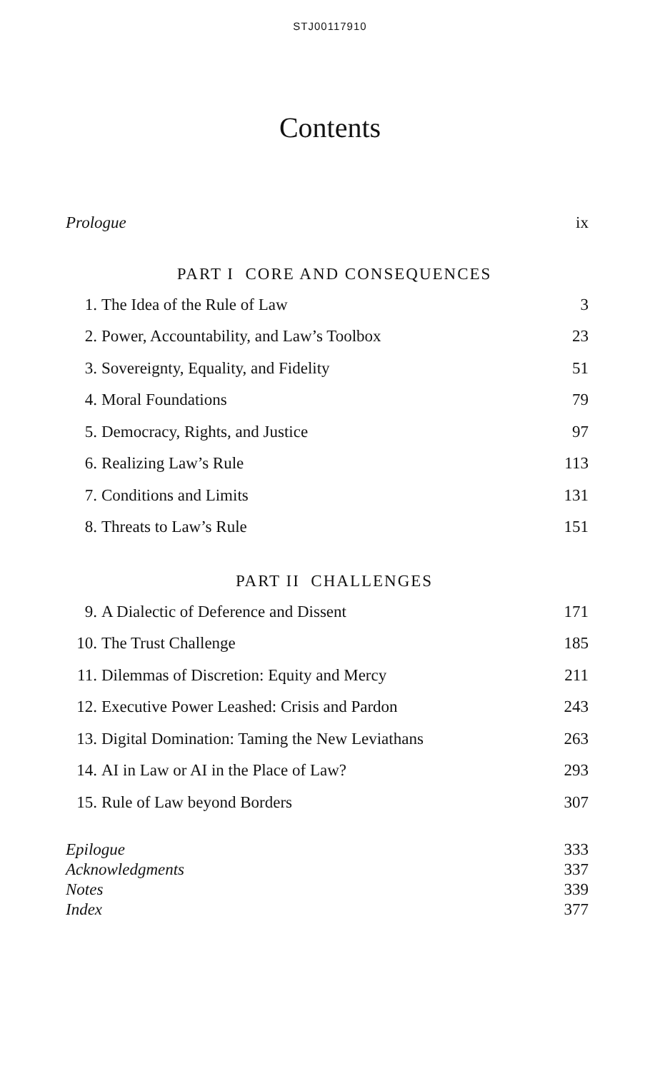STJ00117910
Contents
Prologue ix
PART I CORE AND CONSEQUENCES
1. The Idea of the Rule of Law 3
2. Power, Accountability, and Law’s Toolbox 23
3. Sovereignty, Equality, and Fidelity 51
4. Moral Foundations 79
5. Democracy, Rights, and Justice 97
6. Realizing Law’s Rule 113
7. Conditions and Limits 131
8. Threats to Law’s Rule 151
PART II CHALLENGES
9. A Dialectic of Deference and Dissent 171
10. The Trust Challenge 185
11. Dilemmas of Discretion: Equity and Mercy 211
12. Executive Power Leashed: Crisis and Pardon 243
13. Digital Domination: Taming the New Leviathans 263
14. AI in Law or AI in the Place of Law? 293
15. Rule of Law beyond Borders 307
Epilogue 333
Acknowledgments 337
Notes 339
Index 377